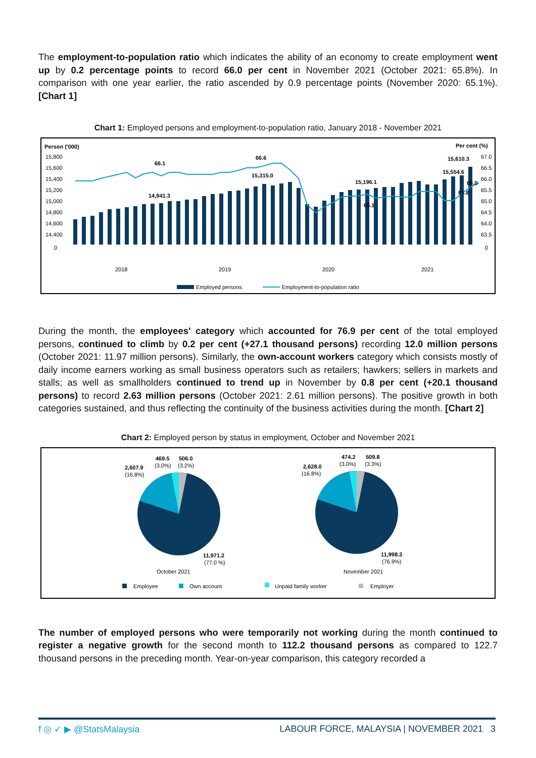The employment-to-population ratio which indicates the ability of an economy to create employment went up by 0.2 percentage points to record 66.0 per cent in November 2021 (October 2021: 65.8%). In comparison with one year earlier, the ratio ascended by 0.9 percentage points (November 2020: 65.1%). [Chart 1]
Chart 1: Employed persons and employment-to-population ratio, January 2018 - November 2021
Person ('000)
Per cent (%)
15,800
15,600
15,400
15,200
15,000
14,800
14,600
14,400
0
67.0
66.5
66.0
65.5
65.0
64.5
64.0
63.5
0
66.1
66.6
14,941.3
15,315.0
15,196.1
65.1
15,610.3
15,554.6
66.0
65.8
2018
2019
2020
2021
Employed persons
Employment-to-population ratio
During the month, the employees' category which accounted for 76.9 per cent of the total employed persons, continued to climb by 0.2 per cent (+27.1 thousand persons) recording 12.0 million persons (October 2021: 11.97 million persons). Similarly, the own-account workers category which consists mostly of daily income earners working as small business operators such as retailers; hawkers; sellers in markets and stalls; as well as smallholders continued to trend up in November by 0.8 per cent (+20.1 thousand persons) to record 2.63 million persons (October 2021: 2.61 million persons). The positive growth in both categories sustained, and thus reflecting the continuity of the business activities during the month. [Chart 2]
Chart 2: Employed person by status in employment, October and November 2021
469.5
506.0
(3.0%)
(3.2%)
2,607.9
(16.8%)
11,971.2
(77.0 %)
October 2021
474.2
509.8
(3.0%)
(3.3%)
2,628.0
(16.8%)
11,998.3
(76.9%)
November 2021
Employee
Own account
Unpaid family worker
Employer
The number of employed persons who were temporarily not working during the month continued to register a negative growth for the second month to 112.2 thousand persons as compared to 122.7 thousand persons in the preceding month. Year-on-year comparison, this category recorded a
f ◎ ✓ ▶ @StatsMalaysia LABOUR FORCE, MALAYSIA | NOVEMBER 2021 3